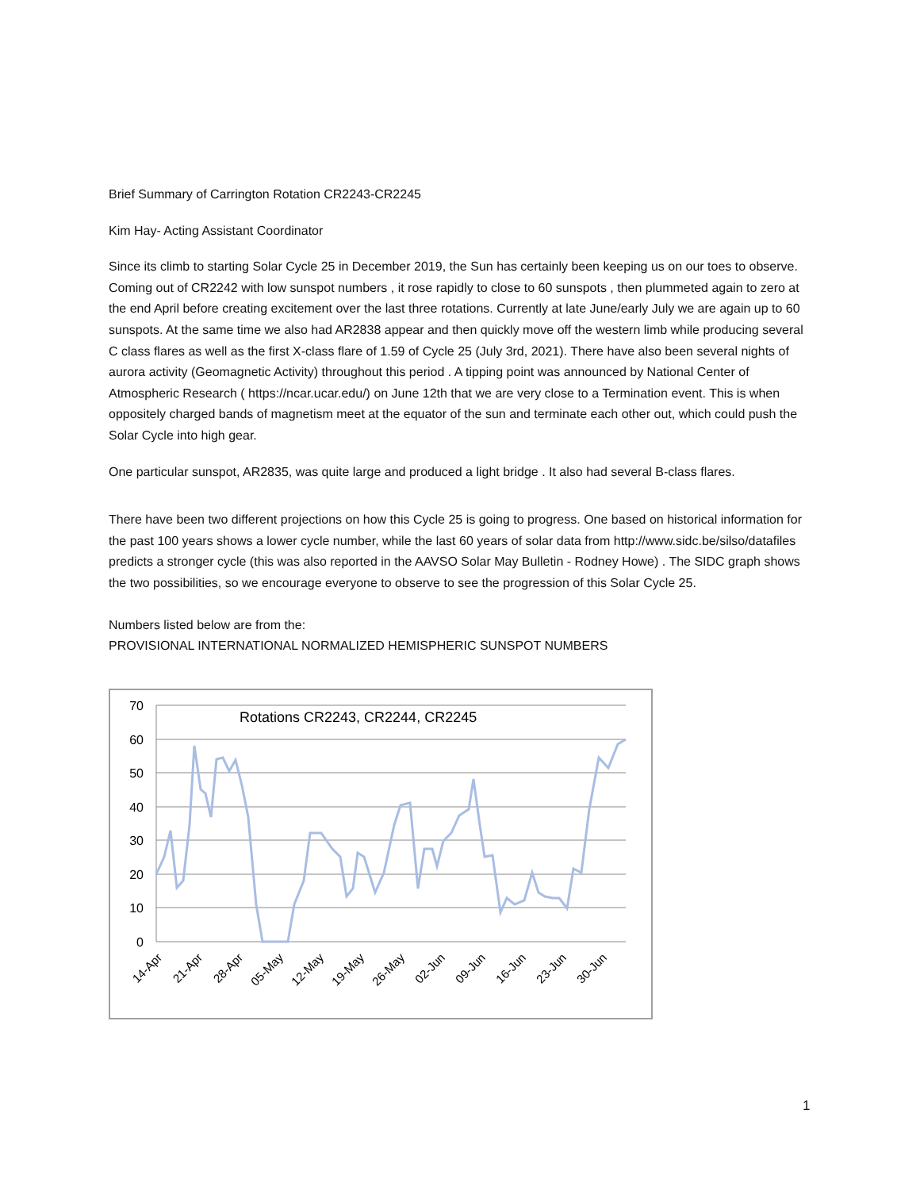Brief Summary of Carrington Rotation CR2243-CR2245
Kim Hay- Acting Assistant Coordinator
Since its climb to starting Solar Cycle 25 in December 2019, the Sun has certainly been keeping us on our toes to observe. Coming out of CR2242 with low sunspot numbers , it rose rapidly to close to 60 sunspots , then plummeted again to zero at the end April before creating excitement over the last three rotations. Currently at late June/early July we are again up to 60 sunspots. At the same time we also had AR2838 appear and then quickly move off the western limb while producing several C class flares as well as the first X-class flare of 1.59 of Cycle 25 (July 3rd, 2021). There have also been several nights of aurora activity (Geomagnetic Activity) throughout this period . A tipping point was announced by National Center of Atmospheric Research ( https://ncar.ucar.edu/) on June 12th that we are very close to a Termination event. This is when oppositely charged bands of magnetism meet at the equator of the sun and terminate each other out, which could push the Solar Cycle into high gear.
One particular sunspot, AR2835, was quite large and produced a light bridge . It also had several B-class flares.
There have been two different projections on how this Cycle 25 is going to progress. One based on historical information for the past 100 years shows a lower cycle number, while the last 60 years of solar data from http://www.sidc.be/silso/datafiles predicts a stronger cycle (this was also reported in the AAVSO Solar May Bulletin - Rodney Howe) . The SIDC graph shows the two possibilities, so we encourage everyone to observe to see the progression of this Solar Cycle 25.
Numbers listed below are from the:
PROVISIONAL INTERNATIONAL NORMALIZED HEMISPHERIC SUNSPOT NUMBERS
70
60
50
40
30
20
10
0
Rotations CR2243, CR2244, CR2245
14-Apr
21-Apr
28-Apr
05-May
12-May
19-May
26-May
02-Jun
09-Jun
16-Jun
23-Jun
30-Jun
1